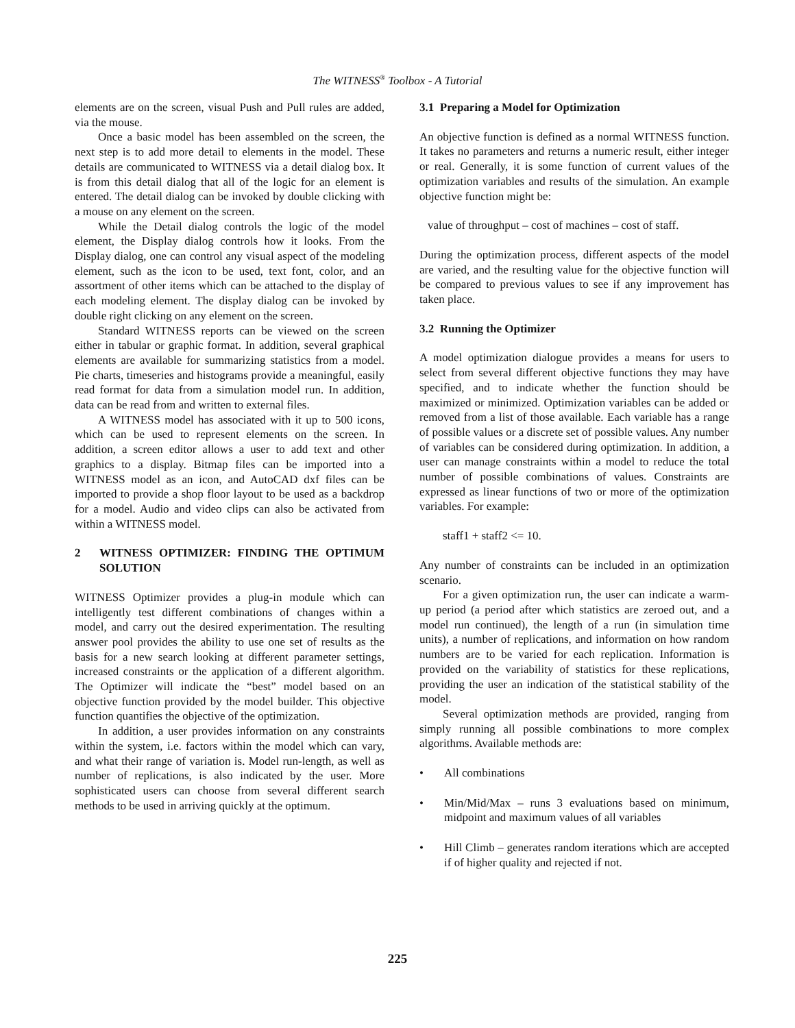The WITNESS<sup>®</sup> Toolbox - A Tutorial
elements are on the screen, visual Push and Pull rules are added, via the mouse.
Once a basic model has been assembled on the screen, the next step is to add more detail to elements in the model. These details are communicated to WITNESS via a detail dialog box. It is from this detail dialog that all of the logic for an element is entered. The detail dialog can be invoked by double clicking with a mouse on any element on the screen.
While the Detail dialog controls the logic of the model element, the Display dialog controls how it looks. From the Display dialog, one can control any visual aspect of the modeling element, such as the icon to be used, text font, color, and an assortment of other items which can be attached to the display of each modeling element. The display dialog can be invoked by double right clicking on any element on the screen.
Standard WITNESS reports can be viewed on the screen either in tabular or graphic format. In addition, several graphical elements are available for summarizing statistics from a model. Pie charts, timeseries and histograms provide a meaningful, easily read format for data from a simulation model run. In addition, data can be read from and written to external files.
A WITNESS model has associated with it up to 500 icons, which can be used to represent elements on the screen. In addition, a screen editor allows a user to add text and other graphics to a display. Bitmap files can be imported into a WITNESS model as an icon, and AutoCAD dxf files can be imported to provide a shop floor layout to be used as a backdrop for a model. Audio and video clips can also be activated from within a WITNESS model.
2 WITNESS OPTIMIZER: FINDING THE OPTIMUM SOLUTION
WITNESS Optimizer provides a plug-in module which can intelligently test different combinations of changes within a model, and carry out the desired experimentation. The resulting answer pool provides the ability to use one set of results as the basis for a new search looking at different parameter settings, increased constraints or the application of a different algorithm. The Optimizer will indicate the “best” model based on an objective function provided by the model builder. This objective function quantifies the objective of the optimization.
In addition, a user provides information on any constraints within the system, i.e. factors within the model which can vary, and what their range of variation is. Model run-length, as well as number of replications, is also indicated by the user. More sophisticated users can choose from several different search methods to be used in arriving quickly at the optimum.
3.1 Preparing a Model for Optimization
An objective function is defined as a normal WITNESS function. It takes no parameters and returns a numeric result, either integer or real. Generally, it is some function of current values of the optimization variables and results of the simulation. An example objective function might be:
value of throughput – cost of machines – cost of staff.
During the optimization process, different aspects of the model are varied, and the resulting value for the objective function will be compared to previous values to see if any improvement has taken place.
3.2 Running the Optimizer
A model optimization dialogue provides a means for users to select from several different objective functions they may have specified, and to indicate whether the function should be maximized or minimized. Optimization variables can be added or removed from a list of those available. Each variable has a range of possible values or a discrete set of possible values. Any number of variables can be considered during optimization. In addition, a user can manage constraints within a model to reduce the total number of possible combinations of values. Constraints are expressed as linear functions of two or more of the optimization variables. For example:
staff1 + staff2 <= 10.
Any number of constraints can be included in an optimization scenario.
For a given optimization run, the user can indicate a warm-up period (a period after which statistics are zeroed out, and a model run continued), the length of a run (in simulation time units), a number of replications, and information on how random numbers are to be varied for each replication. Information is provided on the variability of statistics for these replications, providing the user an indication of the statistical stability of the model.
Several optimization methods are provided, ranging from simply running all possible combinations to more complex algorithms. Available methods are:
• All combinations
• Min/Mid/Max – runs 3 evaluations based on minimum, midpoint and maximum values of all variables
• Hill Climb – generates random iterations which are accepted if of higher quality and rejected if not.
225